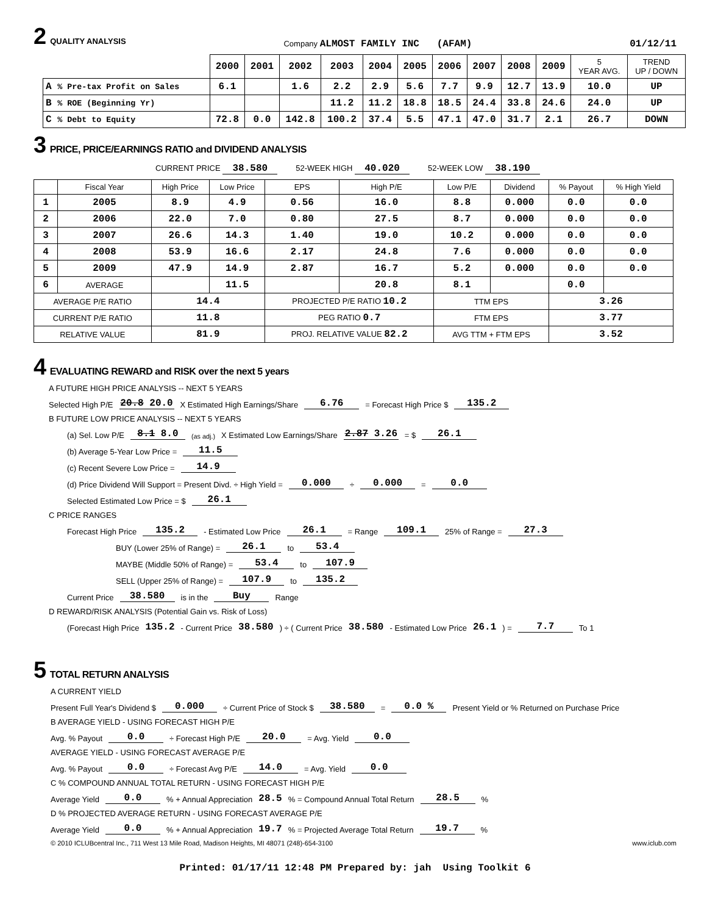2 QUALITY ANALYSIS Company ALMOST FAMILY INC (AFAM) 01/12/11
| | 2000 | 2001 | 2002 | 2003 | 2004 | 2005 | 2006 | 2007 | 2008 | 2009 | 5 YEAR AVG. | TREND UP / DOWN |
| --- | --- | --- | --- | --- | --- | --- | --- | --- | --- | --- | --- | --- |
| A % Pre-tax Profit on Sales | 6.1 | | 1.6 | 2.2 | 2.9 | 5.6 | 7.7 | 9.9 | 12.7 | 13.9 | 10.0 | UP |
| B % ROE (Beginning Yr) | | | | 11.2 | 11.2 | 18.8 | 18.5 | 24.4 | 33.8 | 24.6 | 24.0 | UP |
| C % Debt to Equity | 72.8 | 0.0 | 142.8 | 100.2 | 37.4 | 5.5 | 47.1 | 47.0 | 31.7 | 2.1 | 26.7 | DOWN |
3 PRICE, PRICE/EARNINGS RATIO and DIVIDEND ANALYSIS
CURRENT PRICE 38.580 52-WEEK HIGH 40.020 52-WEEK LOW 38.190
| | Fiscal Year | High Price | Low Price | EPS | High P/E | Low P/E | Dividend | % Payout | % High Yield |
| --- | --- | --- | --- | --- | --- | --- | --- | --- | --- |
| 1 | 2005 | 8.9 | 4.9 | 0.56 | 16.0 | 8.8 | 0.000 | 0.0 | 0.0 |
| 2 | 2006 | 22.0 | 7.0 | 0.80 | 27.5 | 8.7 | 0.000 | 0.0 | 0.0 |
| 3 | 2007 | 26.6 | 14.3 | 1.40 | 19.0 | 10.2 | 0.000 | 0.0 | 0.0 |
| 4 | 2008 | 53.9 | 16.6 | 2.17 | 24.8 | 7.6 | 0.000 | 0.0 | 0.0 |
| 5 | 2009 | 47.9 | 14.9 | 2.87 | 16.7 | 5.2 | 0.000 | 0.0 | 0.0 |
| 6 | AVERAGE | | 11.5 | | 20.8 | 8.1 | | 0.0 | |
| AVERAGE P/E RATIO | | 14.4 | | PROJECTED P/E RATIO 10.2 | | TTM EPS | | 3.26 | |
| CURRENT P/E RATIO | | 11.8 | | PEG RATIO 0.7 | | FTM EPS | | 3.77 | |
| RELATIVE VALUE | | 81.9 | | PROJ. RELATIVE VALUE 82.2 | | AVG TTM + FTM EPS | | 3.52 | |
4 EVALUATING REWARD and RISK over the next 5 years
A FUTURE HIGH PRICE ANALYSIS -- NEXT 5 YEARS
Selected High P/E 20.8 20.0 X Estimated High Earnings/Share 6.76 = Forecast High Price $ 135.2
B FUTURE LOW PRICE ANALYSIS -- NEXT 5 YEARS
(a) Sel. Low P/E 8.1 8.0 (as adj.) X Estimated Low Earnings/Share 2.87 3.26 = $ 26.1
(b) Average 5-Year Low Price = 11.5
(c) Recent Severe Low Price = 14.9
(d) Price Dividend Will Support = Present Divd. ÷ High Yield = 0.000 ÷ 0.000 = 0.0
Selected Estimated Low Price = $ 26.1
C PRICE RANGES
Forecast High Price 135.2 - Estimated Low Price 26.1 = Range 109.1 25% of Range = 27.3
BUY (Lower 25% of Range) = 26.1 to 53.4
MAYBE (Middle 50% of Range) = 53.4 to 107.9
SELL (Upper 25% of Range) = 107.9 to 135.2
Current Price 38.580 is in the Buy Range
D REWARD/RISK ANALYSIS (Potential Gain vs. Risk of Loss)
(Forecast High Price 135.2 - Current Price 38.580 ) ÷ ( Current Price 38.580 - Estimated Low Price 26.1 ) = 7.7 To 1
5 TOTAL RETURN ANALYSIS
A CURRENT YIELD
Present Full Year's Dividend $ 0.000 ÷ Current Price of Stock $ 38.580 = 0.0 % Present Yield or % Returned on Purchase Price
B AVERAGE YIELD - USING FORECAST HIGH P/E
Avg. % Payout 0.0 ÷ Forecast High P/E 20.0 = Avg. Yield 0.0
AVERAGE YIELD - USING FORECAST AVERAGE P/E
Avg. % Payout 0.0 ÷ Forecast Avg P/E 14.0 = Avg. Yield 0.0
C % COMPOUND ANNUAL TOTAL RETURN - USING FORECAST HIGH P/E
Average Yield 0.0 % + Annual Appreciation 28.5 % = Compound Annual Total Return 28.5 %
D % PROJECTED AVERAGE RETURN - USING FORECAST AVERAGE P/E
Average Yield 0.0 % + Annual Appreciation 19.7 % = Projected Average Total Return 19.7 %
© 2010 ICLUBcentral Inc., 711 West 13 Mile Road, Madison Heights, MI 48071 (248)-654-3100 www.iclub.com
Printed: 01/17/11 12:48 PM Prepared by: jah Using Toolkit 6